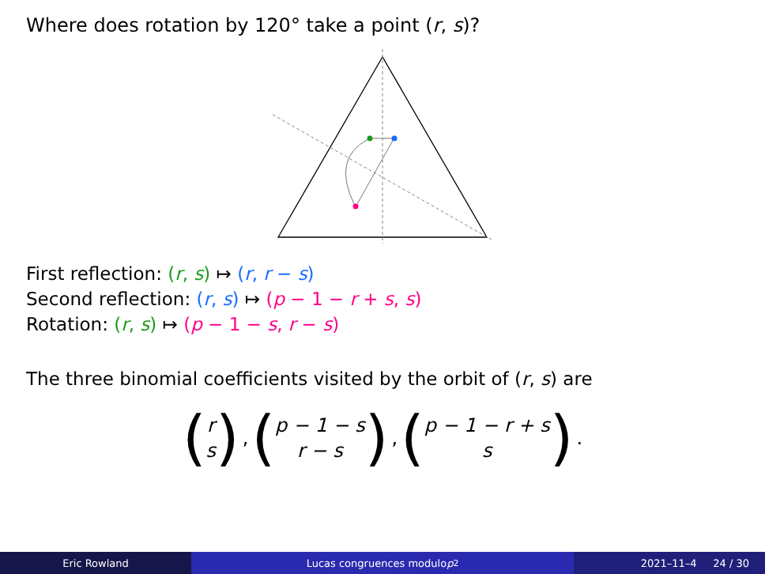Where does rotation by 120° take a point (r, s)?
First reflection: (r, s) ↦ (r, r − s)
Second reflection: (r, s) ↦ (p − 1 − r + s, s)
Rotation: (r, s) ↦ (p − 1 − s, r − s)
The three binomial coefficients visited by the orbit of (r, s) are
(r s), (p − 1 − s r − s), (p − 1 − r + s s).
Eric Rowland Lucas congruences modulo p<sup>2</sup> 2021–11–4 24 / 30